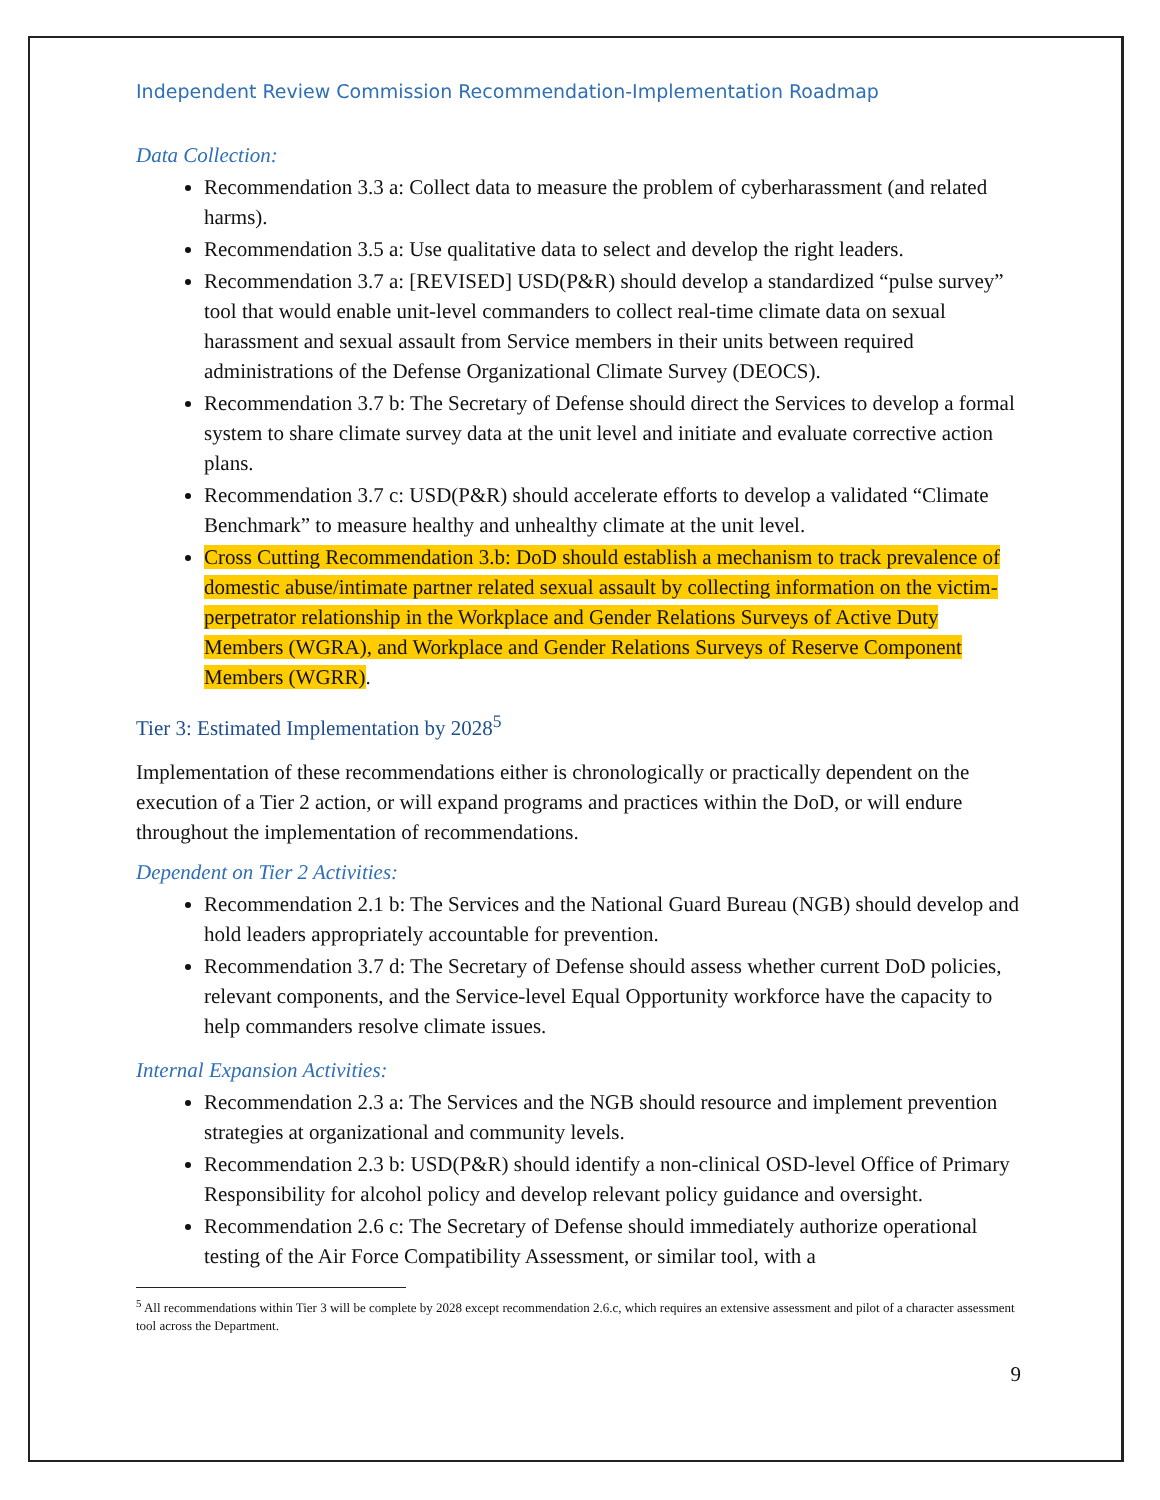Independent Review Commission Recommendation-Implementation Roadmap
Data Collection:
Recommendation 3.3 a: Collect data to measure the problem of cyberharassment (and related harms).
Recommendation 3.5 a: Use qualitative data to select and develop the right leaders.
Recommendation 3.7 a: [REVISED] USD(P&R) should develop a standardized “pulse survey” tool that would enable unit-level commanders to collect real-time climate data on sexual harassment and sexual assault from Service members in their units between required administrations of the Defense Organizational Climate Survey (DEOCS).
Recommendation 3.7 b: The Secretary of Defense should direct the Services to develop a formal system to share climate survey data at the unit level and initiate and evaluate corrective action plans.
Recommendation 3.7 c: USD(P&R) should accelerate efforts to develop a validated “Climate Benchmark” to measure healthy and unhealthy climate at the unit level.
Cross Cutting Recommendation 3.b: DoD should establish a mechanism to track prevalence of domestic abuse/intimate partner related sexual assault by collecting information on the victim-perpetrator relationship in the Workplace and Gender Relations Surveys of Active Duty Members (WGRA), and Workplace and Gender Relations Surveys of Reserve Component Members (WGRR).
Tier 3: Estimated Implementation by 2028<sup>5</sup>
Implementation of these recommendations either is chronologically or practically dependent on the execution of a Tier 2 action, or will expand programs and practices within the DoD, or will endure throughout the implementation of recommendations.
Dependent on Tier 2 Activities:
Recommendation 2.1 b: The Services and the National Guard Bureau (NGB) should develop and hold leaders appropriately accountable for prevention.
Recommendation 3.7 d: The Secretary of Defense should assess whether current DoD policies, relevant components, and the Service-level Equal Opportunity workforce have the capacity to help commanders resolve climate issues.
Internal Expansion Activities:
Recommendation 2.3 a: The Services and the NGB should resource and implement prevention strategies at organizational and community levels.
Recommendation 2.3 b: USD(P&R) should identify a non-clinical OSD-level Office of Primary Responsibility for alcohol policy and develop relevant policy guidance and oversight.
Recommendation 2.6 c: The Secretary of Defense should immediately authorize operational testing of the Air Force Compatibility Assessment, or similar tool, with a
<sup>5</sup> All recommendations within Tier 3 will be complete by 2028 except recommendation 2.6.c, which requires an extensive assessment and pilot of a character assessment tool across the Department.
9